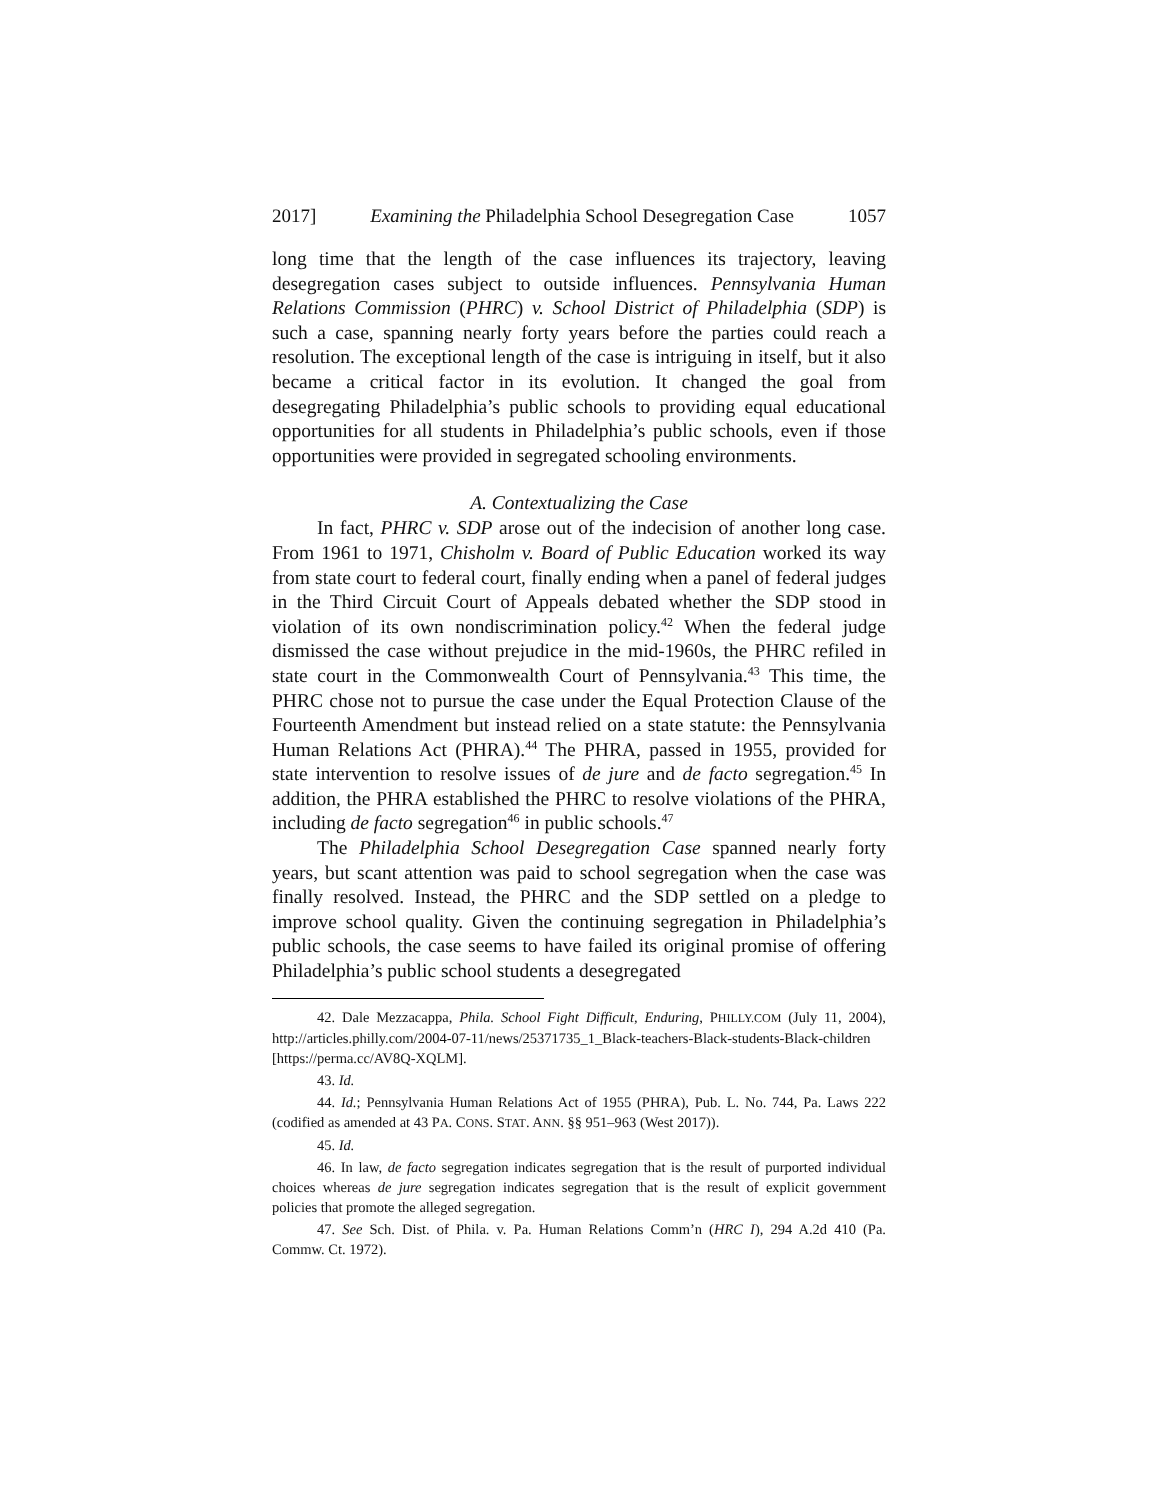2017] Examining the Philadelphia School Desegregation Case 1057
long time that the length of the case influences its trajectory, leaving desegregation cases subject to outside influences. Pennsylvania Human Relations Commission (PHRC) v. School District of Philadelphia (SDP) is such a case, spanning nearly forty years before the parties could reach a resolution. The exceptional length of the case is intriguing in itself, but it also became a critical factor in its evolution. It changed the goal from desegregating Philadelphia’s public schools to providing equal educational opportunities for all students in Philadelphia’s public schools, even if those opportunities were provided in segregated schooling environments.
A. Contextualizing the Case
In fact, PHRC v. SDP arose out of the indecision of another long case. From 1961 to 1971, Chisholm v. Board of Public Education worked its way from state court to federal court, finally ending when a panel of federal judges in the Third Circuit Court of Appeals debated whether the SDP stood in violation of its own nondiscrimination policy.<sup>42</sup> When the federal judge dismissed the case without prejudice in the mid-1960s, the PHRC refiled in state court in the Commonwealth Court of Pennsylvania.<sup>43</sup> This time, the PHRC chose not to pursue the case under the Equal Protection Clause of the Fourteenth Amendment but instead relied on a state statute: the Pennsylvania Human Relations Act (PHRA).<sup>44</sup> The PHRA, passed in 1955, provided for state intervention to resolve issues of de jure and de facto segregation.<sup>45</sup> In addition, the PHRA established the PHRC to resolve violations of the PHRA, including de facto segregation<sup>46</sup> in public schools.<sup>47</sup>
The Philadelphia School Desegregation Case spanned nearly forty years, but scant attention was paid to school segregation when the case was finally resolved. Instead, the PHRC and the SDP settled on a pledge to improve school quality. Given the continuing segregation in Philadelphia’s public schools, the case seems to have failed its original promise of offering Philadelphia’s public school students a desegregated
42. Dale Mezzacappa, Phila. School Fight Difficult, Enduring, PHILLY.COM (July 11, 2004), http://articles.philly.com/2004-07-11/news/25371735_1_Black-teachers-Black-students-Black-children [https://perma.cc/AV8Q-XQLM].
43. Id.
44. Id.; Pennsylvania Human Relations Act of 1955 (PHRA), Pub. L. No. 744, Pa. Laws 222 (codified as amended at 43 PA. CONS. STAT. ANN. §§ 951–963 (West 2017)).
45. Id.
46. In law, de facto segregation indicates segregation that is the result of purported individual choices whereas de jure segregation indicates segregation that is the result of explicit government policies that promote the alleged segregation.
47. See Sch. Dist. of Phila. v. Pa. Human Relations Comm’n (HRC I), 294 A.2d 410 (Pa. Commw. Ct. 1972).